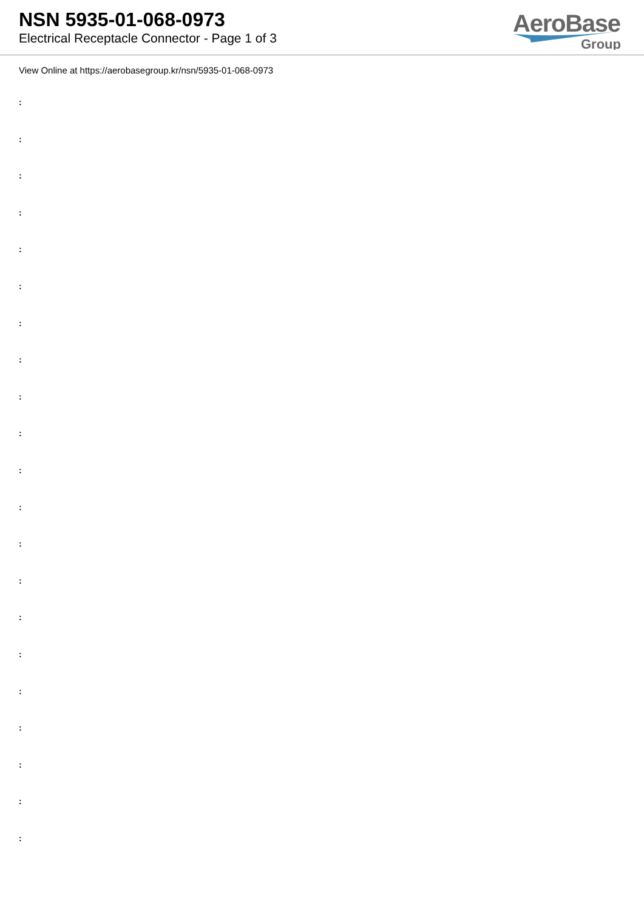NSN 5935-01-068-0973
Electrical Receptacle Connector - Page 1 of 3
AeroBase
Group
View Online at https://aerobasegroup.kr/nsn/5935-01-068-0973
:
:
:
:
:
:
:
:
:
:
:
:
:
:
:
:
:
:
:
:
: